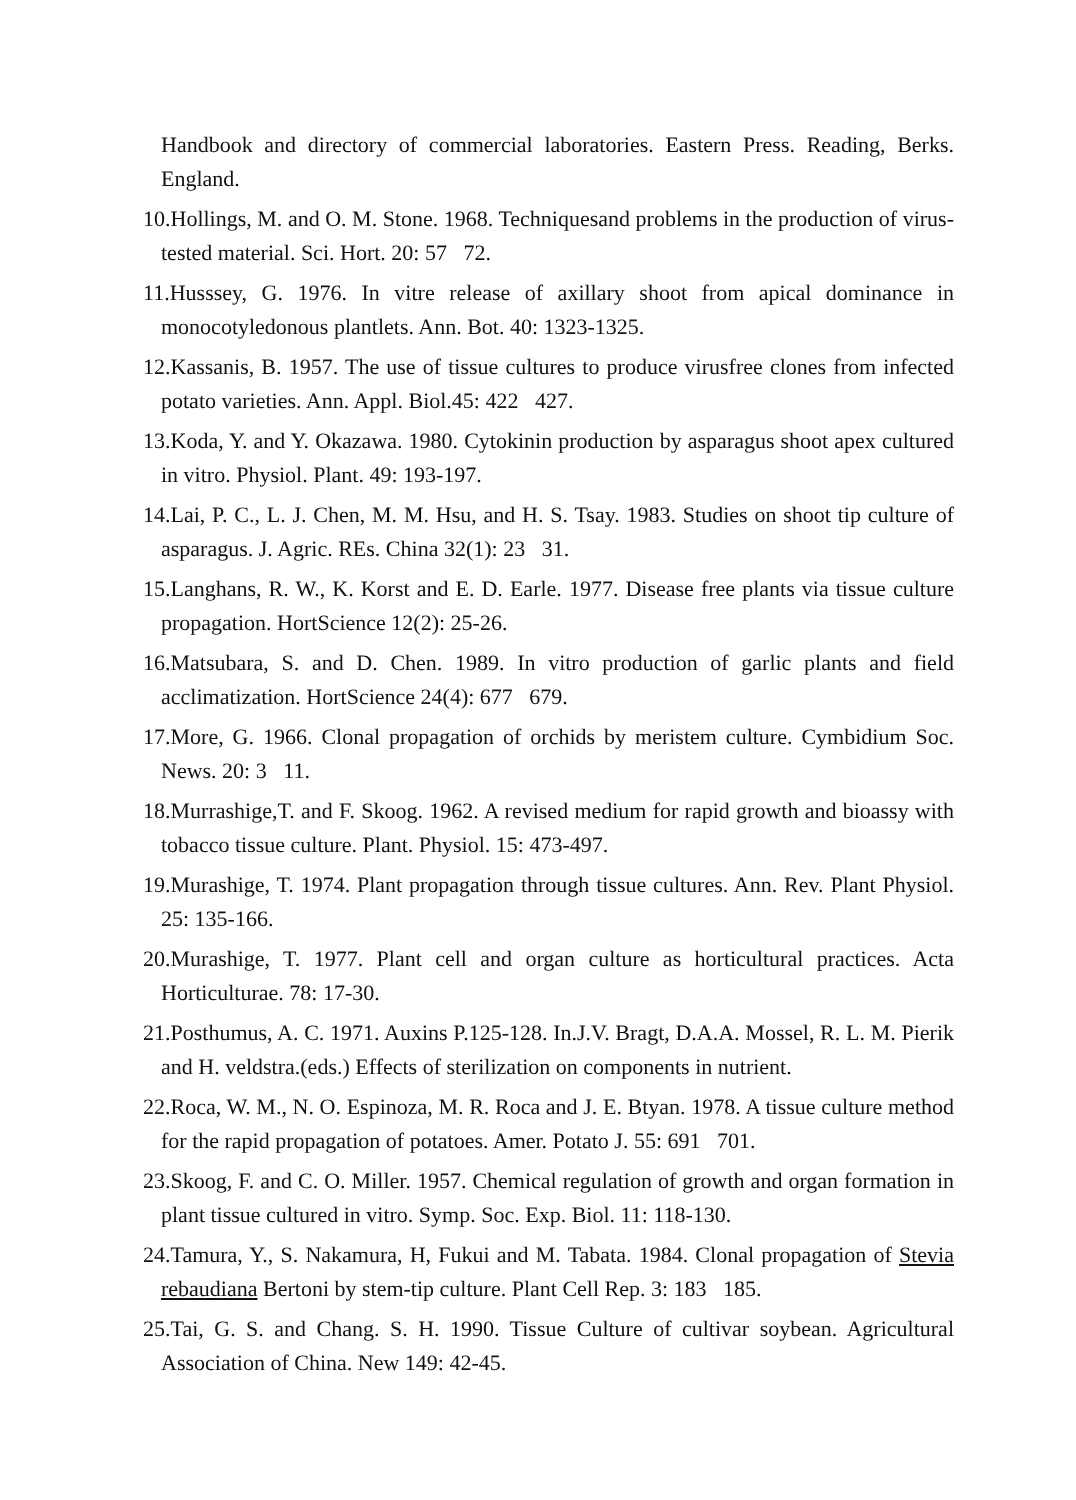Handbook and directory of commercial laboratories. Eastern Press. Reading, Berks. England.
10.Hollings, M. and O. M. Stone. 1968. Techniquesand problems in the production of virus-tested material. Sci. Hort. 20: 57 72.
11.Husssey, G. 1976. In vitre release of axillary shoot from apical dominance in monocotyledonous plantlets. Ann. Bot. 40: 1323-1325.
12.Kassanis, B. 1957. The use of tissue cultures to produce virusfree clones from infected potato varieties. Ann. Appl. Biol.45: 422 427.
13.Koda, Y. and Y. Okazawa. 1980. Cytokinin production by asparagus shoot apex cultured in vitro. Physiol. Plant. 49: 193-197.
14.Lai, P. C., L. J. Chen, M. M. Hsu, and H. S. Tsay. 1983. Studies on shoot tip culture of asparagus. J. Agric. REs. China 32(1): 23 31.
15.Langhans, R. W., K. Korst and E. D. Earle. 1977. Disease free plants via tissue culture propagation. HortScience 12(2): 25-26.
16.Matsubara, S. and D. Chen. 1989. In vitro production of garlic plants and field acclimatization. HortScience 24(4): 677 679.
17.More, G. 1966. Clonal propagation of orchids by meristem culture. Cymbidium Soc. News. 20: 3 11.
18.Murrashige,T. and F. Skoog. 1962. A revised medium for rapid growth and bioassy with tobacco tissue culture. Plant. Physiol. 15: 473-497.
19.Murashige, T. 1974. Plant propagation through tissue cultures. Ann. Rev. Plant Physiol. 25: 135-166.
20.Murashige, T. 1977. Plant cell and organ culture as horticultural practices. Acta Horticulturae. 78: 17-30.
21.Posthumus, A. C. 1971. Auxins P.125-128. In.J.V. Bragt, D.A.A. Mossel, R. L. M. Pierik and H. veldstra.(eds.) Effects of sterilization on components in nutrient.
22.Roca, W. M., N. O. Espinoza, M. R. Roca and J. E. Btyan. 1978. A tissue culture method for the rapid propagation of potatoes. Amer. Potato J. 55: 691 701.
23.Skoog, F. and C. O. Miller. 1957. Chemical regulation of growth and organ formation in plant tissue cultured in vitro. Symp. Soc. Exp. Biol. 11: 118-130.
24.Tamura, Y., S. Nakamura, H, Fukui and M. Tabata. 1984. Clonal propagation of Stevia rebaudiana Bertoni by stem-tip culture. Plant Cell Rep. 3: 183 185.
25.Tai, G. S. and Chang. S. H. 1990. Tissue Culture of cultivar soybean. Agricultural Association of China. New 149: 42-45.